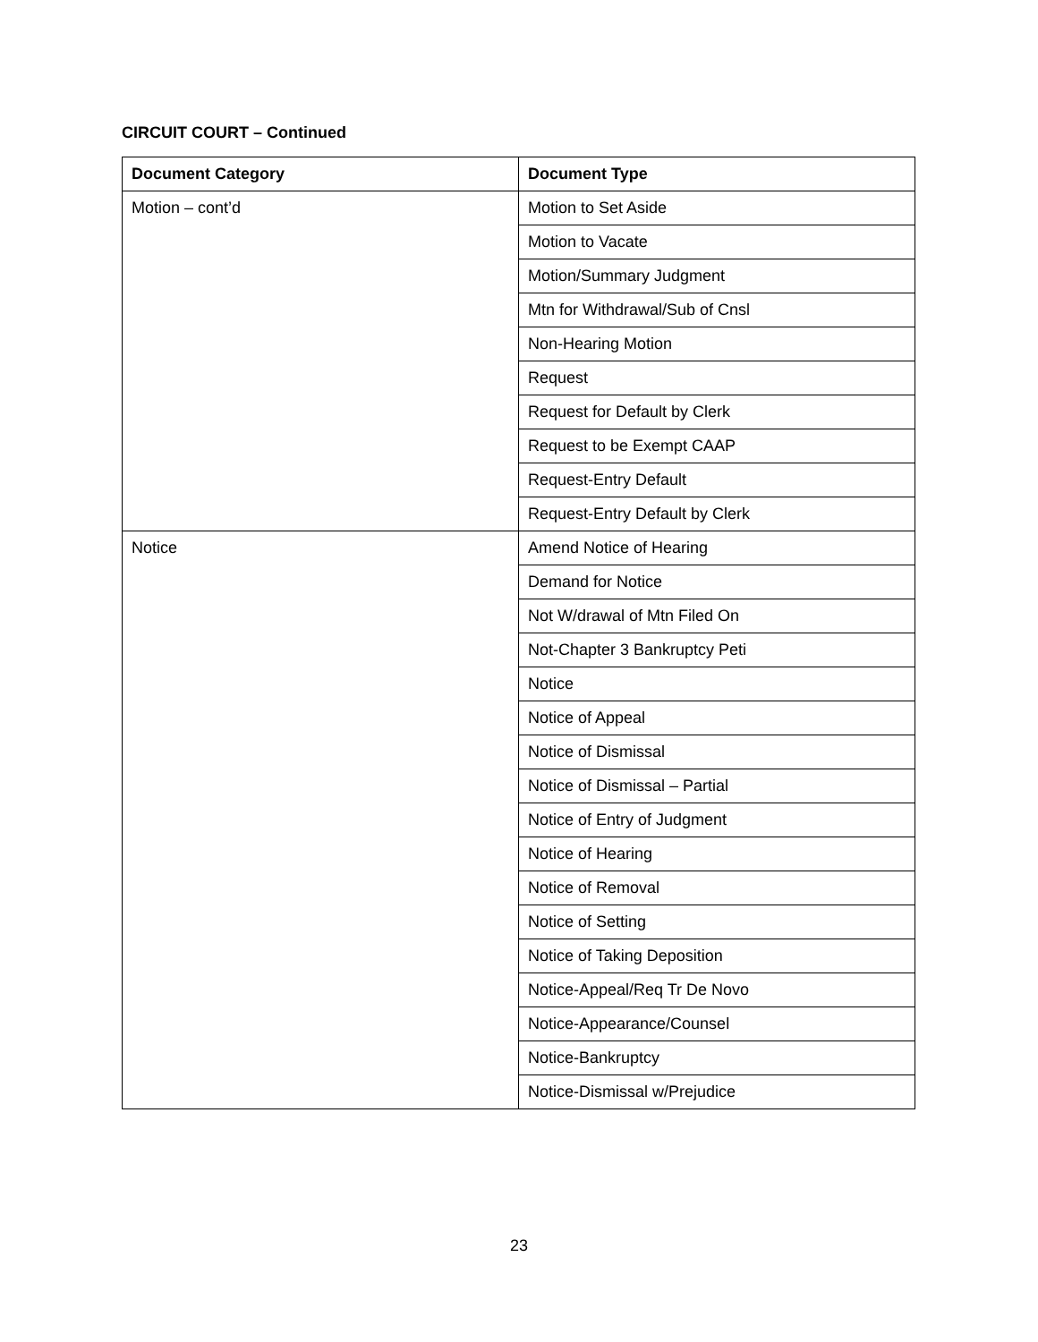CIRCUIT COURT – Continued
| Document Category | Document Type |
| --- | --- |
| Motion – cont’d | Motion to Set Aside |
| | Motion to Vacate |
| | Motion/Summary Judgment |
| | Mtn for Withdrawal/Sub of Cnsl |
| | Non-Hearing Motion |
| | Request |
| | Request for Default by Clerk |
| | Request to be Exempt CAAP |
| | Request-Entry Default |
| | Request-Entry Default by Clerk |
| Notice | Amend Notice of Hearing |
| | Demand for Notice |
| | Not W/drawal of Mtn Filed On |
| | Not-Chapter 3 Bankruptcy Peti |
| | Notice |
| | Notice of Appeal |
| | Notice of Dismissal |
| | Notice of Dismissal – Partial |
| | Notice of Entry of Judgment |
| | Notice of Hearing |
| | Notice of Removal |
| | Notice of Setting |
| | Notice of Taking Deposition |
| | Notice-Appeal/Req Tr De Novo |
| | Notice-Appearance/Counsel |
| | Notice-Bankruptcy |
| | Notice-Dismissal w/Prejudice |
23